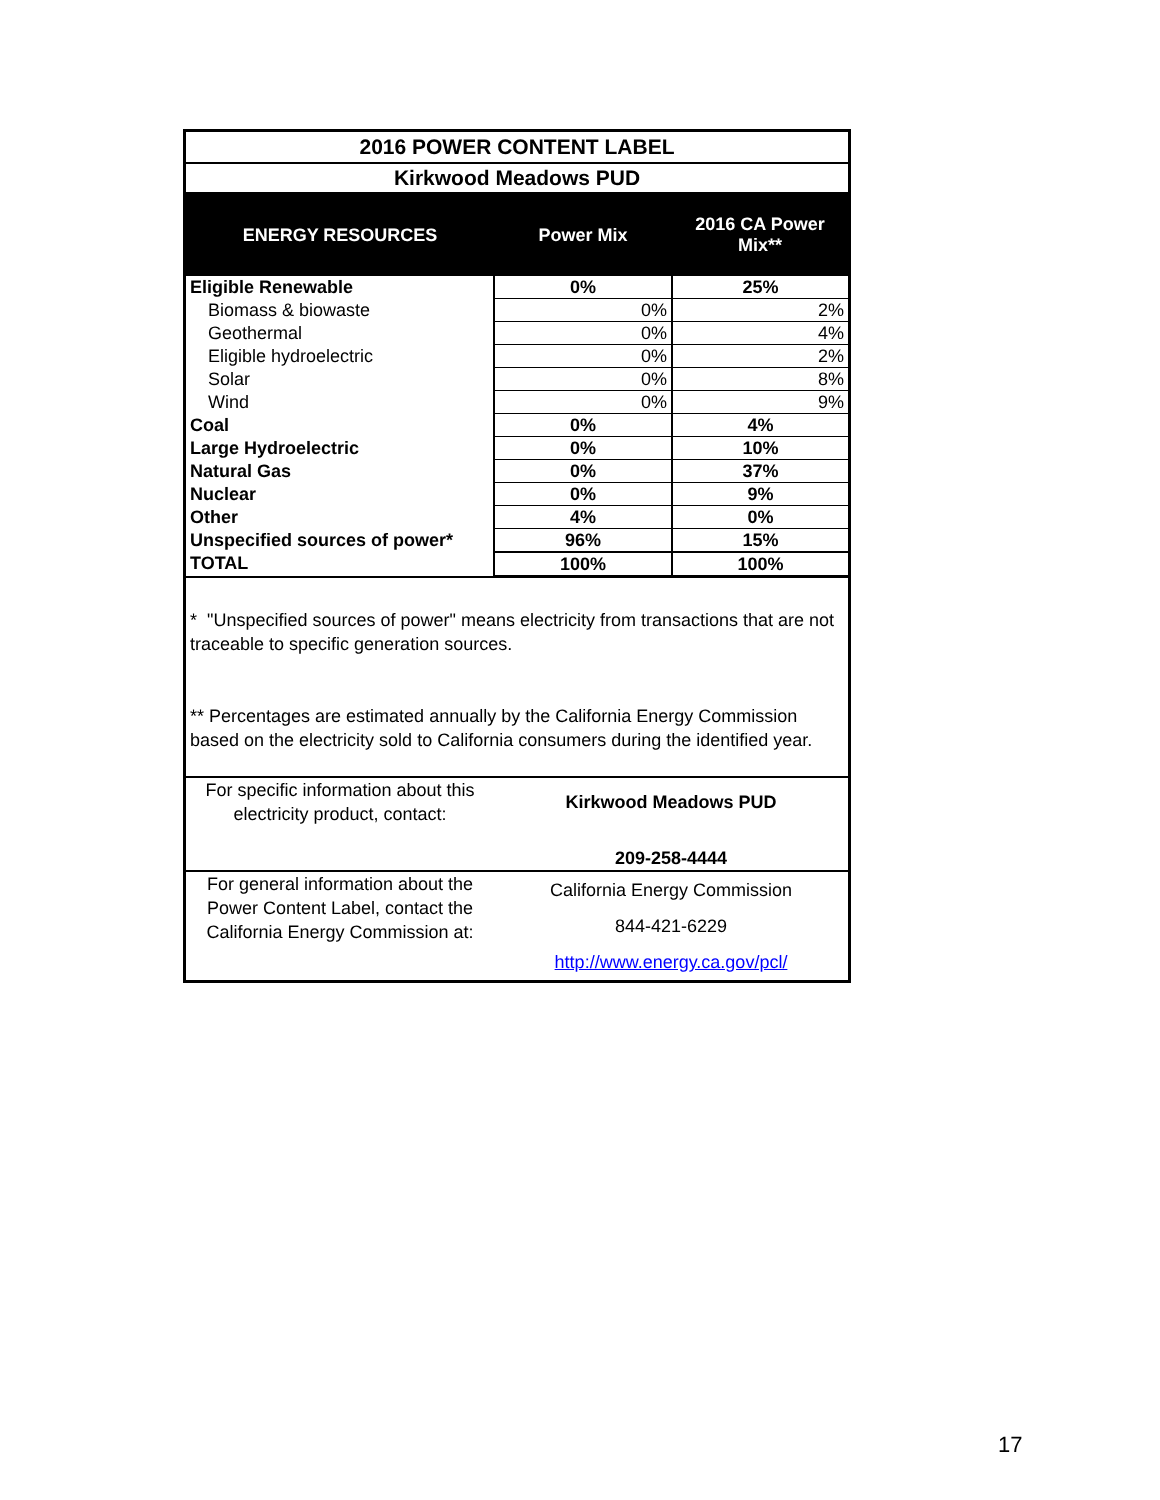| 2016 POWER CONTENT LABEL | | |
| Kirkwood Meadows PUD | | |
| ENERGY RESOURCES | Power Mix | 2016 CA Power Mix** |
| Eligible Renewable | 0% | 25% |
| Biomass & biowaste | 0% | 2% |
| Geothermal | 0% | 4% |
| Eligible hydroelectric | 0% | 2% |
| Solar | 0% | 8% |
| Wind | 0% | 9% |
| Coal | 0% | 4% |
| Large Hydroelectric | 0% | 10% |
| Natural Gas | 0% | 37% |
| Nuclear | 0% | 9% |
| Other | 4% | 0% |
| Unspecified sources of power* | 96% | 15% |
| TOTAL | 100% | 100% |
* "Unspecified sources of power" means electricity from transactions that are not traceable to specific generation sources.
** Percentages are estimated annually by the California Energy Commission based on the electricity sold to California consumers during the identified year.
| For specific information about this electricity product, contact: | Kirkwood Meadows PUD 209-258-4444 |
| For general information about the Power Content Label, contact the California Energy Commission at: | California Energy Commission 844-421-6229 http://www.energy.ca.gov/pcl/ |
17